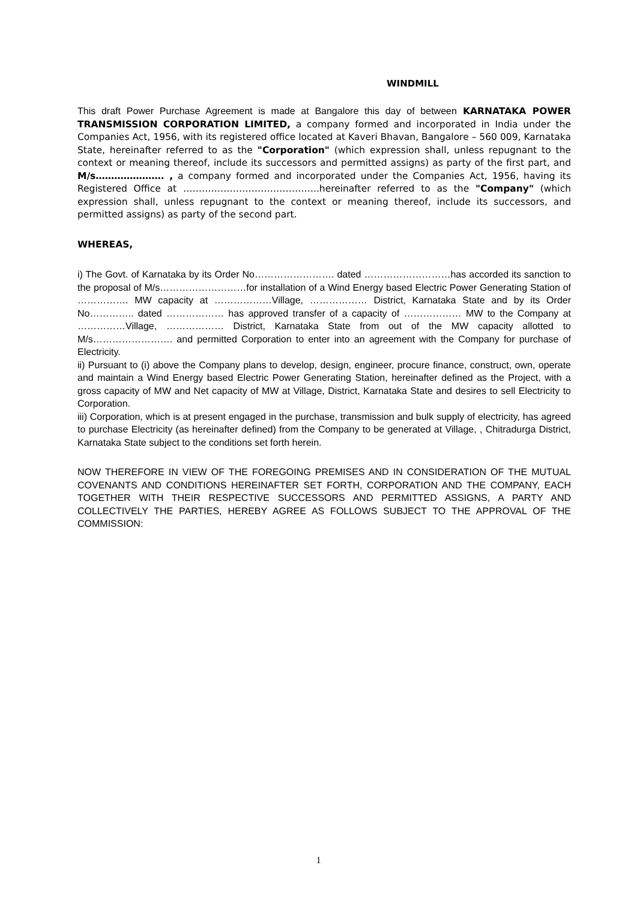WINDMILL
This draft Power Purchase Agreement is made at Bangalore this day of between KARNATAKA POWER TRANSMISSION CORPORATION LIMITED, a company formed and incorporated in India under the Companies Act, 1956, with its registered office located at Kaveri Bhavan, Bangalore – 560 009, Karnataka State, hereinafter referred to as the "Corporation" (which expression shall, unless repugnant to the context or meaning thereof, include its successors and permitted assigns) as party of the first part, and M/s…………………. , a company formed and incorporated under the Companies Act, 1956, having its Registered Office at ……………………………………..hereinafter referred to as the "Company" (which expression shall, unless repugnant to the context or meaning thereof, include its successors, and permitted assigns) as party of the second part.
WHEREAS,
i) The Govt. of Karnataka by its Order No……………………. dated ………………………has accorded its sanction to the proposal of M/s………………………for installation of a Wind Energy based Electric Power Generating Station of ……………. MW capacity at ………………Village, ……………… District, Karnataka State and by its Order No………….. dated ……………… has approved transfer of a capacity of ……………… MW to the Company at ……………Village, ……………… District, Karnataka State from out of the MW capacity allotted to M/s……………………. and permitted Corporation to enter into an agreement with the Company for purchase of Electricity.
ii) Pursuant to (i) above the Company plans to develop, design, engineer, procure finance, construct, own, operate and maintain a Wind Energy based Electric Power Generating Station, hereinafter defined as the Project, with a gross capacity of MW and Net capacity of MW at Village, District, Karnataka State and desires to sell Electricity to Corporation.
iii) Corporation, which is at present engaged in the purchase, transmission and bulk supply of electricity, has agreed to purchase Electricity (as hereinafter defined) from the Company to be generated at Village, , Chitradurga District, Karnataka State subject to the conditions set forth herein.
NOW THEREFORE IN VIEW OF THE FOREGOING PREMISES AND IN CONSIDERATION OF THE MUTUAL COVENANTS AND CONDITIONS HEREINAFTER SET FORTH, CORPORATION AND THE COMPANY, EACH TOGETHER WITH THEIR RESPECTIVE SUCCESSORS AND PERMITTED ASSIGNS, A PARTY AND COLLECTIVELY THE PARTIES, HEREBY AGREE AS FOLLOWS SUBJECT TO THE APPROVAL OF THE COMMISSION:
1